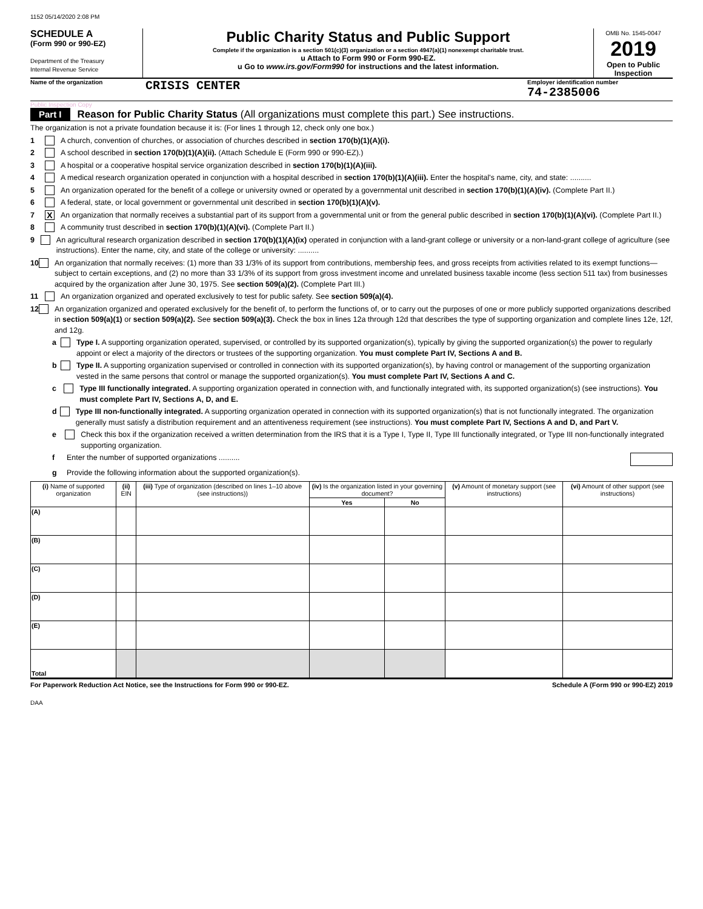1152 05/14/2020 2:08 PM
SCHEDULE A
(Form 990 or 990-EZ)
Department of the Treasury
Internal Revenue Service
Public Charity Status and Public Support
Complete if the organization is a section 501(c)(3) organization or a section 4947(a)(1) nonexempt charitable trust.
u Attach to Form 990 or Form 990-EZ.
u Go to www.irs.gov/Form990 for instructions and the latest information.
OMB No. 1545-0047
2019
Open to Public
Inspection
Name of the organization
CRISIS CENTER
Employer identification number
74-2385006
Public Inspection Copy
Part I Reason for Public Charity Status (All organizations must complete this part.) See instructions.
The organization is not a private foundation because it is: (For lines 1 through 12, check only one box.)
1 A church, convention of churches, or association of churches described in section 170(b)(1)(A)(i).
2 A school described in section 170(b)(1)(A)(ii). (Attach Schedule E (Form 990 or 990-EZ).)
3 A hospital or a cooperative hospital service organization described in section 170(b)(1)(A)(iii).
4 A medical research organization operated in conjunction with a hospital described in section 170(b)(1)(A)(iii). Enter the hospital's name, city, and state: ..........
5 An organization operated for the benefit of a college or university owned or operated by a governmental unit described in section 170(b)(1)(A)(iv). (Complete Part II.)
6 A federal, state, or local government or governmental unit described in section 170(b)(1)(A)(v).
7 X An organization that normally receives a substantial part of its support from a governmental unit or from the general public described in section 170(b)(1)(A)(vi). (Complete Part II.)
8 A community trust described in section 170(b)(1)(A)(vi). (Complete Part II.)
9 An agricultural research organization described in section 170(b)(1)(A)(ix) operated in conjunction with a land-grant college or university or a non-land-grant college of agriculture (see instructions). Enter the name, city, and state of the college or university: ..........
10 An organization that normally receives: (1) more than 33 1/3% of its support from contributions, membership fees, and gross receipts from activities related to its exempt functions—subject to certain exceptions, and (2) no more than 33 1/3% of its support from gross investment income and unrelated business taxable income (less section 511 tax) from businesses acquired by the organization after June 30, 1975. See section 509(a)(2). (Complete Part III.)
11 An organization organized and operated exclusively to test for public safety. See section 509(a)(4).
12 An organization organized and operated exclusively for the benefit of, to perform the functions of, or to carry out the purposes of one or more publicly supported organizations described in section 509(a)(1) or section 509(a)(2). See section 509(a)(3). Check the box in lines 12a through 12d that describes the type of supporting organization and complete lines 12e, 12f, and 12g.
a Type I. A supporting organization operated, supervised, or controlled by its supported organization(s), typically by giving the supported organization(s) the power to regularly appoint or elect a majority of the directors or trustees of the supporting organization. You must complete Part IV, Sections A and B.
b Type II. A supporting organization supervised or controlled in connection with its supported organization(s), by having control or management of the supporting organization vested in the same persons that control or manage the supported organization(s). You must complete Part IV, Sections A and C.
c Type III functionally integrated. A supporting organization operated in connection with, and functionally integrated with, its supported organization(s) (see instructions). You must complete Part IV, Sections A, D, and E.
d Type III non-functionally integrated. A supporting organization operated in connection with its supported organization(s) that is not functionally integrated. The organization generally must satisfy a distribution requirement and an attentiveness requirement (see instructions). You must complete Part IV, Sections A and D, and Part V.
e Check this box if the organization received a written determination from the IRS that it is a Type I, Type II, Type III functionally integrated, or Type III non-functionally integrated supporting organization.
f Enter the number of supported organizations ..........
g Provide the following information about the supported organization(s).
| (i) Name of supported organization | (ii) EIN | (iii) Type of organization (described on lines 1–10 above (see instructions)) | (iv) Is the organization listed in your governing document? | | (v) Amount of monetary support (see instructions) | (vi) Amount of other support (see instructions) |
| --- | --- | --- | --- | --- | --- | --- |
| | | | Yes | No | | |
| (A) | | | | | | |
| (B) | | | | | | |
| (C) | | | | | | |
| (D) | | | | | | |
| (E) | | | | | | |
| Total | | | | | | |
For Paperwork Reduction Act Notice, see the Instructions for Form 990 or 990-EZ. Schedule A (Form 990 or 990-EZ) 2019
DAA